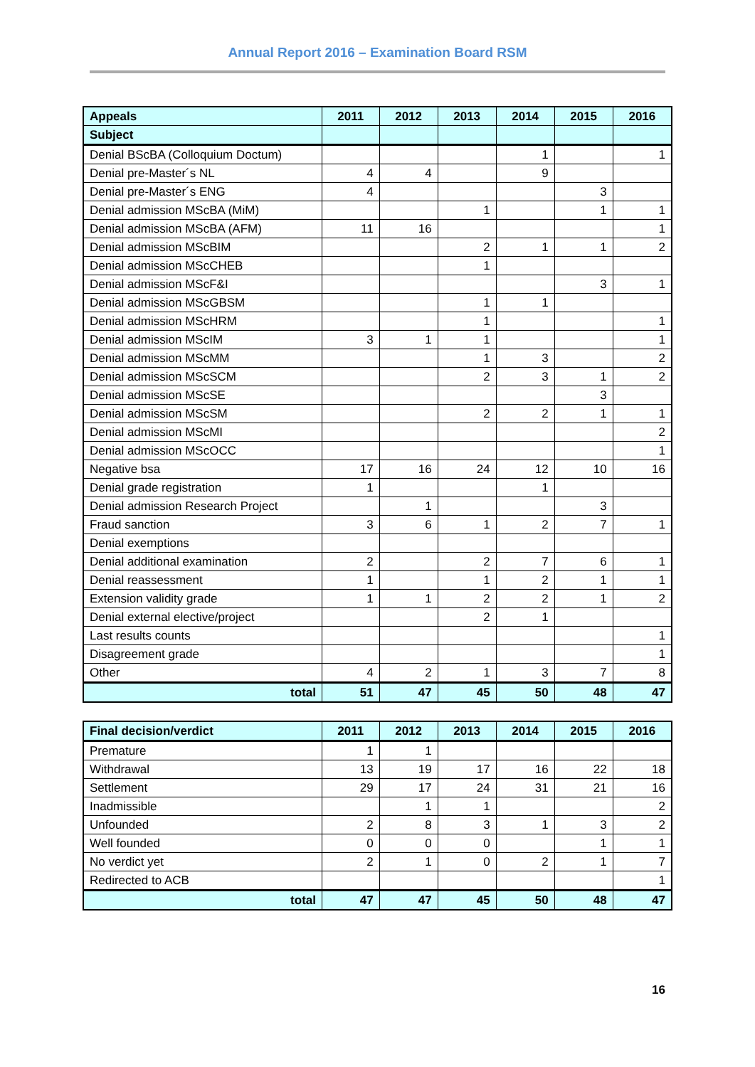Annual Report 2016 – Examination Board RSM
| Appeals | 2011 | 2012 | 2013 | 2014 | 2015 | 2016 |
| --- | --- | --- | --- | --- | --- | --- |
| Subject | | | | | | |
| Denial BScBA (Colloquium Doctum) | | | | 1 | | 1 |
| Denial pre-Master´s NL | 4 | 4 | | 9 | | |
| Denial pre-Master´s ENG | 4 | | | | 3 | |
| Denial admission MScBA (MiM) | | | 1 | | 1 | 1 |
| Denial admission MScBA (AFM) | 11 | 16 | | | | 1 |
| Denial admission MScBIM | | | 2 | 1 | 1 | 2 |
| Denial admission MScCHEB | | | 1 | | | |
| Denial admission MScF&I | | | | | 3 | 1 |
| Denial admission MScGBSM | | | 1 | 1 | | |
| Denial admission MScHRM | | | 1 | | | 1 |
| Denial admission MScIM | 3 | 1 | 1 | | | 1 |
| Denial admission MScMM | | | 1 | 3 | | 2 |
| Denial admission MScSCM | | | 2 | 3 | 1 | 2 |
| Denial admission MScSE | | | | | 3 | |
| Denial admission MScSM | | | 2 | 2 | 1 | 1 |
| Denial admission MScMI | | | | | | 2 |
| Denial admission MScOCC | | | | | | 1 |
| Negative bsa | 17 | 16 | 24 | 12 | 10 | 16 |
| Denial grade registration | 1 | | | 1 | | |
| Denial admission Research Project | | 1 | | | 3 | |
| Fraud sanction | 3 | 6 | 1 | 2 | 7 | 1 |
| Denial exemptions | | | | | | |
| Denial additional examination | 2 | | 2 | 7 | 6 | 1 |
| Denial reassessment | 1 | | 1 | 2 | 1 | 1 |
| Extension validity grade | 1 | 1 | 2 | 2 | 1 | 2 |
| Denial external elective/project | | | 2 | 1 | | |
| Last results counts | | | | | | 1 |
| Disagreement grade | | | | | | 1 |
| Other | 4 | 2 | 1 | 3 | 7 | 8 |
| total | 51 | 47 | 45 | 50 | 48 | 47 |
| Final decision/verdict | 2011 | 2012 | 2013 | 2014 | 2015 | 2016 |
| --- | --- | --- | --- | --- | --- | --- |
| Premature | 1 | 1 | | | | |
| Withdrawal | 13 | 19 | 17 | 16 | 22 | 18 |
| Settlement | 29 | 17 | 24 | 31 | 21 | 16 |
| Inadmissible | | 1 | 1 | | | 2 |
| Unfounded | 2 | 8 | 3 | 1 | 3 | 2 |
| Well founded | 0 | 0 | 0 | | 1 | 1 |
| No verdict yet | 2 | 1 | 0 | 2 | 1 | 7 |
| Redirected to ACB | | | | | | 1 |
| total | 47 | 47 | 45 | 50 | 48 | 47 |
16